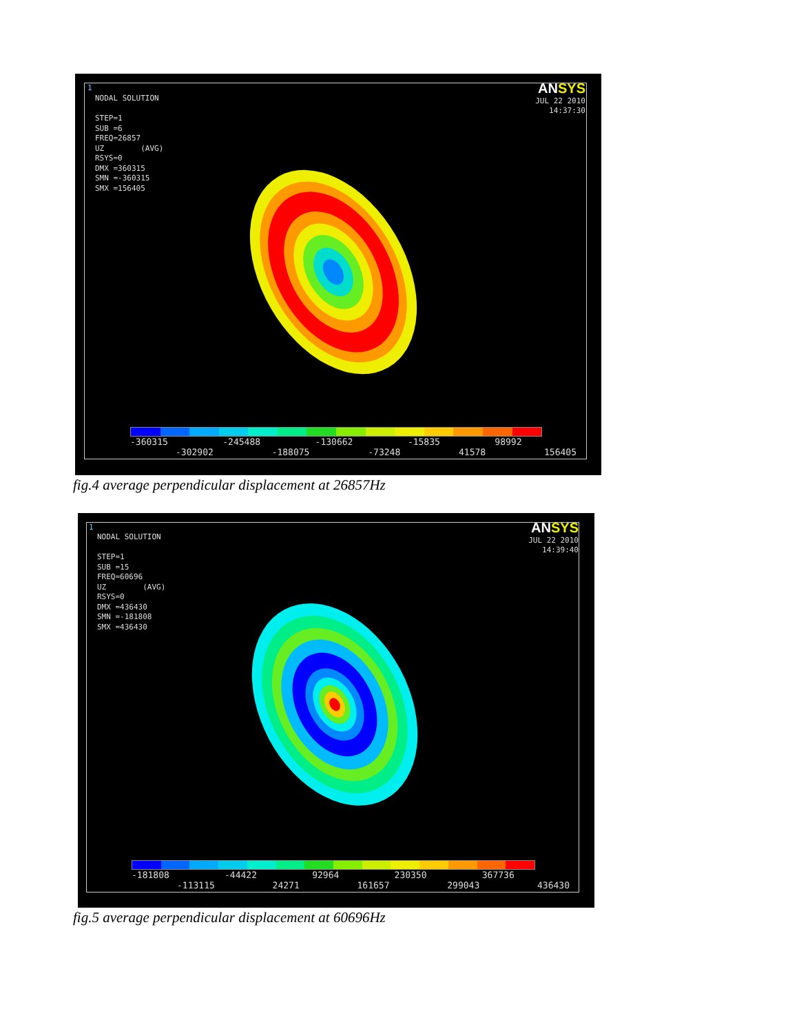1
NODAL SOLUTION STEP=1 SUB =6 FREQ=26857 UZ (AVG) RSYS=0 DMX =360315 SMN =-360315 SMX =156405
ANSYS
JUL 22 2010
14:37:30
-360315 -245488 -130662 -15835 98992
-302902 -188075 -73248 41578 156405
fig.4 average perpendicular displacement at 26857Hz
1
NODAL SOLUTION STEP=1 SUB =15 FREQ=60696 UZ (AVG) RSYS=0 DMX =436430 SMN =-181808 SMX =436430
ANSYS
JUL 22 2010
14:39:40
-181808 -44422 92964 230350 367736
-113115 24271 161657 299043 436430
fig.5 average perpendicular displacement at 60696Hz